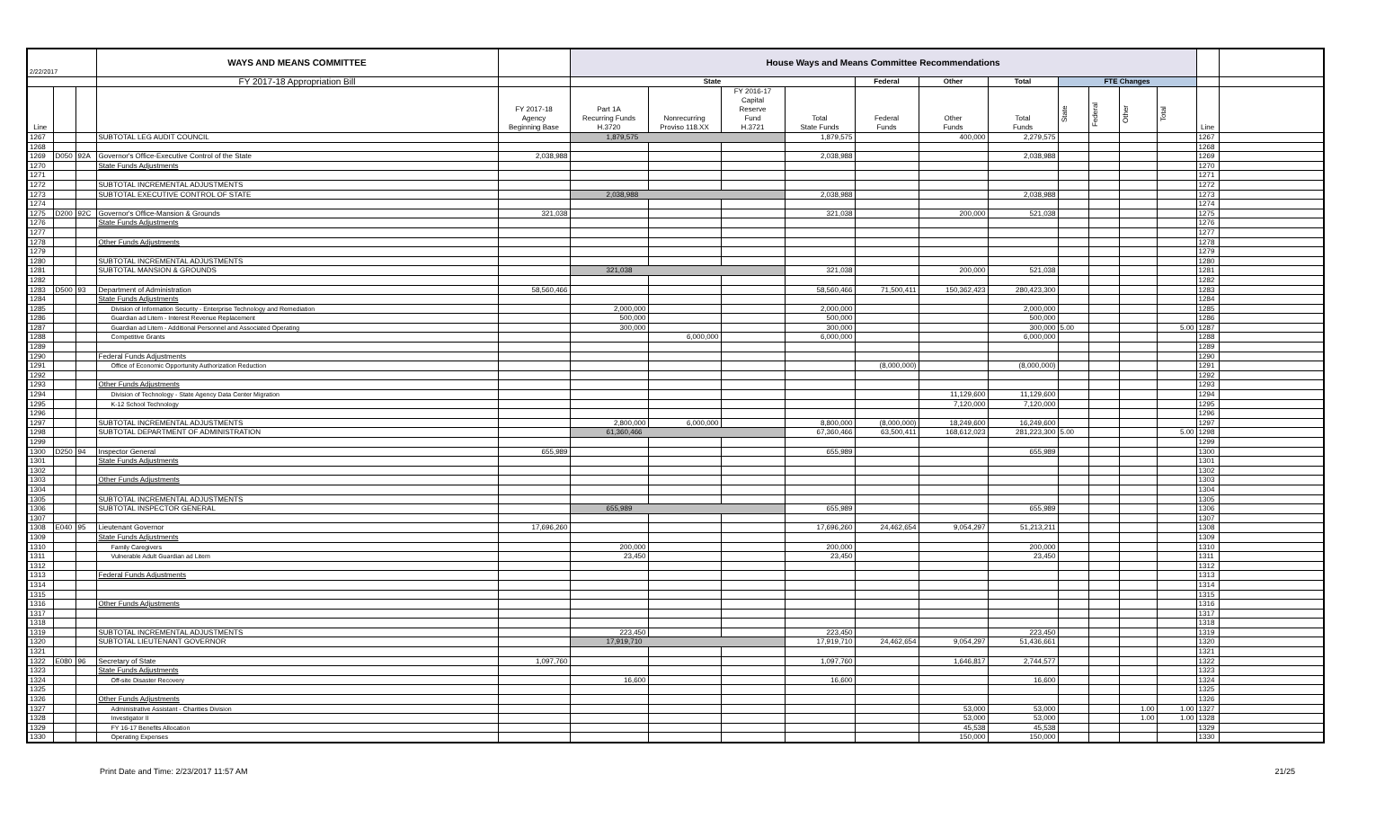| 2/22/2017 | | | WAYS AND MEANS COMMITTEE | | House Ways and Means Committee Recommendations | | | | | | | | | | | | |
| --- | --- | --- | --- | --- | --- | --- | --- | --- | --- | --- | --- | --- | --- | --- | --- | --- | --- |
| | | | FY 2017-18 Appropriation Bill | | State | | | | Federal | Other | Total | FTE Changes | | | | | |
| Line | | | | FY 2017-18 Agency Beginning Base | Part 1A Recurring Funds H.3720 | Nonrecurring Proviso 118.XX | FY 2016-17 Capital Reserve Fund H.3721 | Total State Funds | Federal Funds | Other Funds | Total Funds | State | Federal | Other | Total | Line | |
| 1267 | | | SUBTOTAL LEG AUDIT COUNCIL | | 1,879,575 | | | 1,879,575 | | 400,000 | 2,279,575 | | | | | 1267 | |
| 1268 | | | | | | | | | | | | | | | | 1268 | |
| 1269 | D050 | 92A | Governor's Office-Executive Control of the State | 2,038,988 | | | | 2,038,988 | | | 2,038,988 | | | | | 1269 | |
| 1270 | | | State Funds Adjustments | | | | | | | | | | | | | 1270 | |
| 1271 | | | | | | | | | | | | | | | | 1271 | |
| 1272 | | | SUBTOTAL INCREMENTAL ADJUSTMENTS | | | | | | | | | | | | | 1272 | |
| 1273 | | | SUBTOTAL EXECUTIVE CONTROL OF STATE | | 2,038,988 | | | 2,038,988 | | | 2,038,988 | | | | | 1273 | |
| 1274 | | | | | | | | | | | | | | | | 1274 | |
| 1275 | D200 | 92C | Governor's Office-Mansion & Grounds | 321,038 | | | | 321,038 | | 200,000 | 521,038 | | | | | 1275 | |
| 1276 | | | State Funds Adjustments | | | | | | | | | | | | | 1276 | |
| 1277 | | | | | | | | | | | | | | | | 1277 | |
| 1278 | | | Other Funds Adjustments | | | | | | | | | | | | | 1278 | |
| 1279 | | | | | | | | | | | | | | | | 1279 | |
| 1280 | | | SUBTOTAL INCREMENTAL ADJUSTMENTS | | | | | | | | | | | | | 1280 | |
| 1281 | | | SUBTOTAL MANSION & GROUNDS | | 321,038 | | | 321,038 | | 200,000 | 521,038 | | | | | 1281 | |
| 1282 | | | | | | | | | | | | | | | | 1282 | |
| 1283 | D500 | 93 | Department of Administration | 58,560,466 | | | | 58,560,466 | 71,500,411 | 150,362,423 | 280,423,300 | | | | | 1283 | |
| 1284 | | | State Funds Adjustments | | | | | | | | | | | | | 1284 | |
| 1285 | | | Division of Information Security - Enterprise Technology and Remediation | | 2,000,000 | | | 2,000,000 | | | 2,000,000 | | | | | 1285 | |
| 1286 | | | Guardian ad Litem - Interest Revenue Replacement | | 500,000 | | | 500,000 | | | 500,000 | | | | | 1286 | |
| 1287 | | | Guardian ad Litem - Additional Personnel and Associated Operating | | 300,000 | | | 300,000 | | | 300,000 | 5.00 | | | 5.00 | 1287 | |
| 1288 | | | Competitive Grants | | | 6,000,000 | | 6,000,000 | | | 6,000,000 | | | | | 1288 | |
| 1289 | | | | | | | | | | | | | | | | 1289 | |
| 1290 | | | Federal Funds Adjustments | | | | | | | | | | | | | 1290 | |
| 1291 | | | Office of Economic Opportunity Authorization Reduction | | | | | | (8,000,000) | | (8,000,000) | | | | | 1291 | |
| 1292 | | | | | | | | | | | | | | | | 1292 | |
| 1293 | | | Other Funds Adjustments | | | | | | | | | | | | | 1293 | |
| 1294 | | | Division of Technology - State Agency Data Center Migration | | | | | | | 11,129,600 | 11,129,600 | | | | | 1294 | |
| 1295 | | | K-12 School Technology | | | | | | | 7,120,000 | 7,120,000 | | | | | 1295 | |
| 1296 | | | | | | | | | | | | | | | | 1296 | |
| 1297 | | | SUBTOTAL INCREMENTAL ADJUSTMENTS | | 2,800,000 | 6,000,000 | | 8,800,000 | (8,000,000) | 18,249,600 | 16,249,600 | | | | | 1297 | |
| 1298 | | | SUBTOTAL DEPARTMENT OF ADMINISTRATION | | 61,360,466 | | | 67,360,466 | 63,500,411 | 168,612,023 | 281,223,300 | 5.00 | | | 5.00 | 1298 | |
| 1299 | | | | | | | | | | | | | | | | 1299 | |
| 1300 | D250 | 94 | Inspector General | 655,989 | | | | 655,989 | | | 655,989 | | | | | 1300 | |
| 1301 | | | State Funds Adjustments | | | | | | | | | | | | | 1301 | |
| 1302 | | | | | | | | | | | | | | | | 1302 | |
| 1303 | | | Other Funds Adjustments | | | | | | | | | | | | | 1303 | |
| 1304 | | | | | | | | | | | | | | | | 1304 | |
| 1305 | | | SUBTOTAL INCREMENTAL ADJUSTMENTS | | | | | | | | | | | | | 1305 | |
| 1306 | | | SUBTOTAL INSPECTOR GENERAL | | 655,989 | | | 655,989 | | | 655,989 | | | | | 1306 | |
| 1307 | | | | | | | | | | | | | | | | 1307 | |
| 1308 | E040 | 95 | Lieutenant Governor | 17,696,260 | | | | 17,696,260 | 24,462,654 | 9,054,297 | 51,213,211 | | | | | 1308 | |
| 1309 | | | State Funds Adjustments | | | | | | | | | | | | | 1309 | |
| 1310 | | | Family Caregivers | | 200,000 | | | 200,000 | | | 200,000 | | | | | 1310 | |
| 1311 | | | Vulnerable Adult Guardian ad Litem | | 23,450 | | | 23,450 | | | 23,450 | | | | | 1311 | |
| 1312 | | | | | | | | | | | | | | | | 1312 | |
| 1313 | | | Federal Funds Adjustments | | | | | | | | | | | | | 1313 | |
| 1314 | | | | | | | | | | | | | | | | 1314 | |
| 1315 | | | | | | | | | | | | | | | | 1315 | |
| 1316 | | | Other Funds Adjustments | | | | | | | | | | | | | 1316 | |
| 1317 | | | | | | | | | | | | | | | | 1317 | |
| 1318 | | | | | | | | | | | | | | | | 1318 | |
| 1319 | | | SUBTOTAL INCREMENTAL ADJUSTMENTS | | 223,450 | | | 223,450 | | | 223,450 | | | | | 1319 | |
| 1320 | | | SUBTOTAL LIEUTENANT GOVERNOR | | 17,919,710 | | | 17,919,710 | 24,462,654 | 9,054,297 | 51,436,661 | | | | | 1320 | |
| 1321 | | | | | | | | | | | | | | | | 1321 | |
| 1322 | E080 | 96 | Secretary of State | 1,097,760 | | | | 1,097,760 | | 1,646,817 | 2,744,577 | | | | | 1322 | |
| 1323 | | | State Funds Adjustments | | | | | | | | | | | | | 1323 | |
| 1324 | | | Off-site Disaster Recovery | | 16,600 | | | 16,600 | | | 16,600 | | | | | 1324 | |
| 1325 | | | | | | | | | | | | | | | | 1325 | |
| 1326 | | | Other Funds Adjustments | | | | | | | | | | | | | 1326 | |
| 1327 | | | Administrative Assistant - Charities Division | | | | | | | 53,000 | 53,000 | | | 1.00 | 1.00 | 1327 | |
| 1328 | | | Investigator II | | | | | | | 53,000 | 53,000 | | | 1.00 | 1.00 | 1328 | |
| 1329 | | | FY 16-17 Benefits Allocation | | | | | | | 45,538 | 45,538 | | | | | 1329 | |
| 1330 | | | Operating Expenses | | | | | | | 150,000 | 150,000 | | | | | 1330 | |
Print Date and Time: 2/23/2017 11:57 AM 21/25